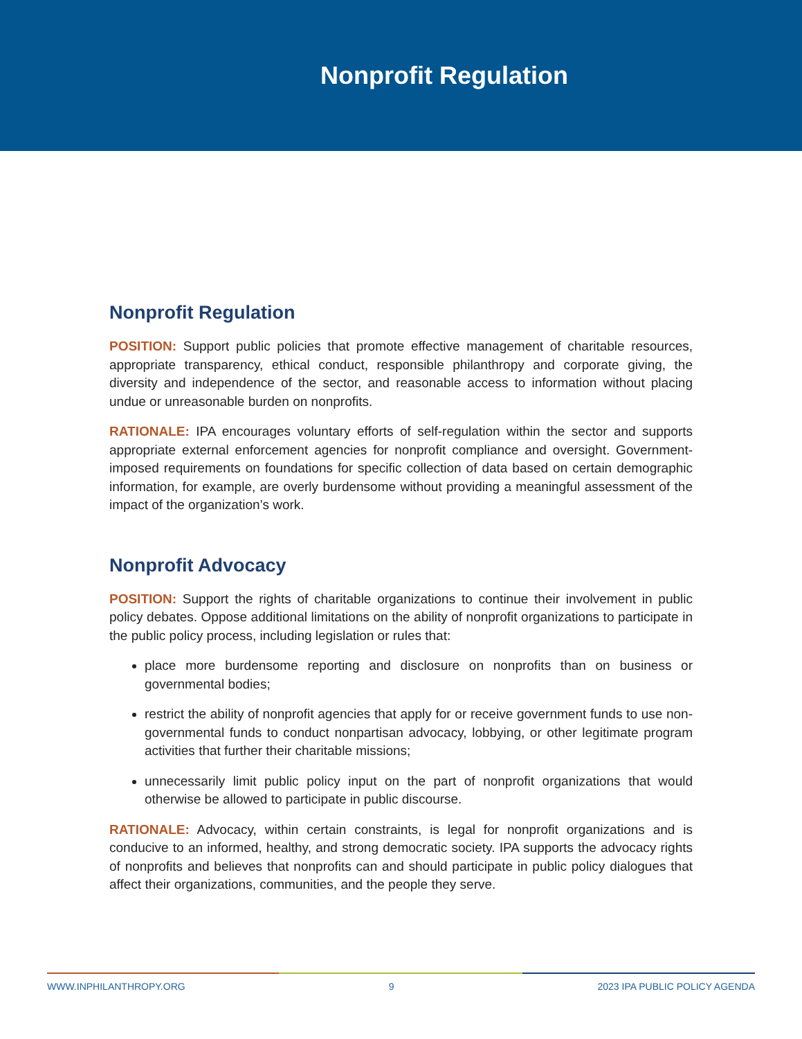Nonprofit Regulation
Nonprofit Regulation
POSITION: Support public policies that promote effective management of charitable resources, appropriate transparency, ethical conduct, responsible philanthropy and corporate giving, the diversity and independence of the sector, and reasonable access to information without placing undue or unreasonable burden on nonprofits.
RATIONALE: IPA encourages voluntary efforts of self-regulation within the sector and supports appropriate external enforcement agencies for nonprofit compliance and oversight. Government-imposed requirements on foundations for specific collection of data based on certain demographic information, for example, are overly burdensome without providing a meaningful assessment of the impact of the organization’s work.
Nonprofit Advocacy
POSITION: Support the rights of charitable organizations to continue their involvement in public policy debates. Oppose additional limitations on the ability of nonprofit organizations to participate in the public policy process, including legislation or rules that:
place more burdensome reporting and disclosure on nonprofits than on business or governmental bodies;
restrict the ability of nonprofit agencies that apply for or receive government funds to use non-governmental funds to conduct nonpartisan advocacy, lobbying, or other legitimate program activities that further their charitable missions;
unnecessarily limit public policy input on the part of nonprofit organizations that would otherwise be allowed to participate in public discourse.
RATIONALE: Advocacy, within certain constraints, is legal for nonprofit organizations and is conducive to an informed, healthy, and strong democratic society. IPA supports the advocacy rights of nonprofits and believes that nonprofits can and should participate in public policy dialogues that affect their organizations, communities, and the people they serve.
WWW.INPHILANTHROPY.ORG 9 2023 IPA PUBLIC POLICY AGENDA